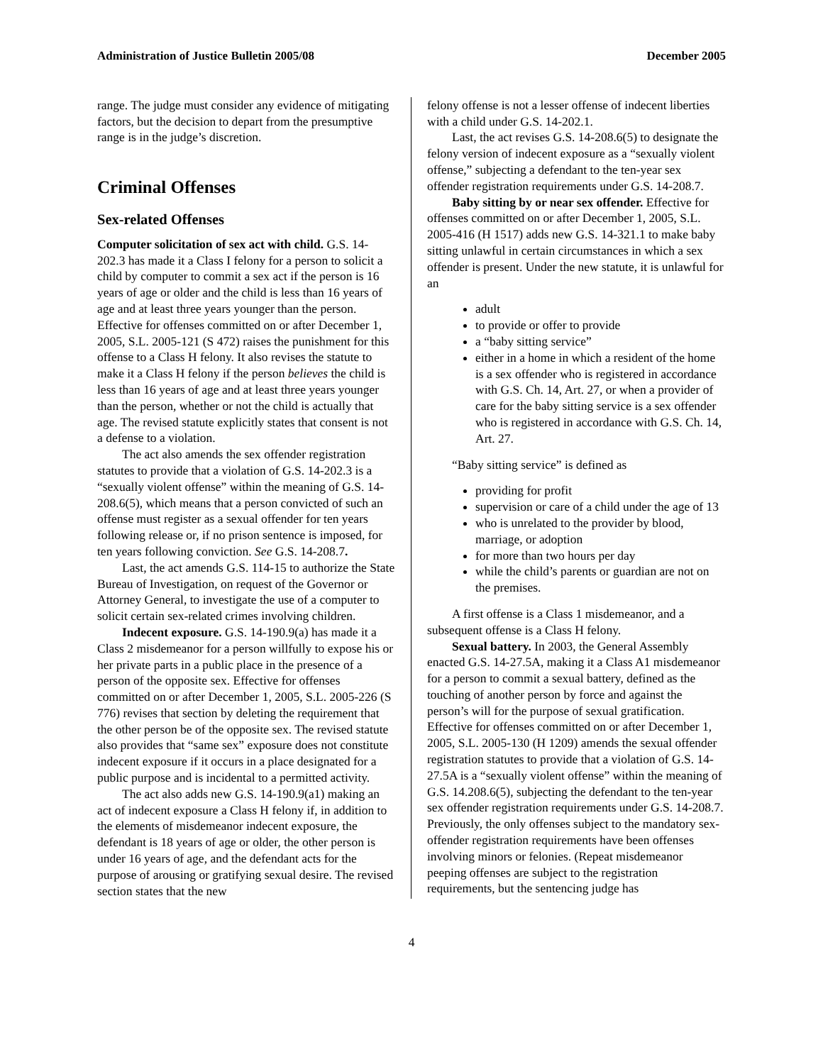Administration of Justice Bulletin 2005/08 December 2005
range. The judge must consider any evidence of mitigating factors, but the decision to depart from the presumptive range is in the judge’s discretion.
Criminal Offenses
Sex-related Offenses
Computer solicitation of sex act with child. G.S. 14-202.3 has made it a Class I felony for a person to solicit a child by computer to commit a sex act if the person is 16 years of age or older and the child is less than 16 years of age and at least three years younger than the person. Effective for offenses committed on or after December 1, 2005, S.L. 2005-121 (S 472) raises the punishment for this offense to a Class H felony. It also revises the statute to make it a Class H felony if the person believes the child is less than 16 years of age and at least three years younger than the person, whether or not the child is actually that age. The revised statute explicitly states that consent is not a defense to a violation.
The act also amends the sex offender registration statutes to provide that a violation of G.S. 14-202.3 is a “sexually violent offense” within the meaning of G.S. 14-208.6(5), which means that a person convicted of such an offense must register as a sexual offender for ten years following release or, if no prison sentence is imposed, for ten years following conviction. See G.S. 14-208.7.
Last, the act amends G.S. 114-15 to authorize the State Bureau of Investigation, on request of the Governor or Attorney General, to investigate the use of a computer to solicit certain sex-related crimes involving children.
Indecent exposure. G.S. 14-190.9(a) has made it a Class 2 misdemeanor for a person willfully to expose his or her private parts in a public place in the presence of a person of the opposite sex. Effective for offenses committed on or after December 1, 2005, S.L. 2005-226 (S 776) revises that section by deleting the requirement that the other person be of the opposite sex. The revised statute also provides that “same sex” exposure does not constitute indecent exposure if it occurs in a place designated for a public purpose and is incidental to a permitted activity.
The act also adds new G.S. 14-190.9(a1) making an act of indecent exposure a Class H felony if, in addition to the elements of misdemeanor indecent exposure, the defendant is 18 years of age or older, the other person is under 16 years of age, and the defendant acts for the purpose of arousing or gratifying sexual desire. The revised section states that the new
felony offense is not a lesser offense of indecent liberties with a child under G.S. 14-202.1.
Last, the act revises G.S. 14-208.6(5) to designate the felony version of indecent exposure as a “sexually violent offense,” subjecting a defendant to the ten-year sex offender registration requirements under G.S. 14-208.7.
Baby sitting by or near sex offender. Effective for offenses committed on or after December 1, 2005, S.L. 2005-416 (H 1517) adds new G.S. 14-321.1 to make baby sitting unlawful in certain circumstances in which a sex offender is present. Under the new statute, it is unlawful for an
adult
to provide or offer to provide
a “baby sitting service”
either in a home in which a resident of the home is a sex offender who is registered in accordance with G.S. Ch. 14, Art. 27, or when a provider of care for the baby sitting service is a sex offender who is registered in accordance with G.S. Ch. 14, Art. 27.
“Baby sitting service” is defined as
providing for profit
supervision or care of a child under the age of 13
who is unrelated to the provider by blood, marriage, or adoption
for more than two hours per day
while the child’s parents or guardian are not on the premises.
A first offense is a Class 1 misdemeanor, and a subsequent offense is a Class H felony.
Sexual battery. In 2003, the General Assembly enacted G.S. 14-27.5A, making it a Class A1 misdemeanor for a person to commit a sexual battery, defined as the touching of another person by force and against the person’s will for the purpose of sexual gratification. Effective for offenses committed on or after December 1, 2005, S.L. 2005-130 (H 1209) amends the sexual offender registration statutes to provide that a violation of G.S. 14-27.5A is a “sexually violent offense” within the meaning of G.S. 14.208.6(5), subjecting the defendant to the ten-year sex offender registration requirements under G.S. 14-208.7. Previously, the only offenses subject to the mandatory sex-offender registration requirements have been offenses involving minors or felonies. (Repeat misdemeanor peeping offenses are subject to the registration requirements, but the sentencing judge has
4